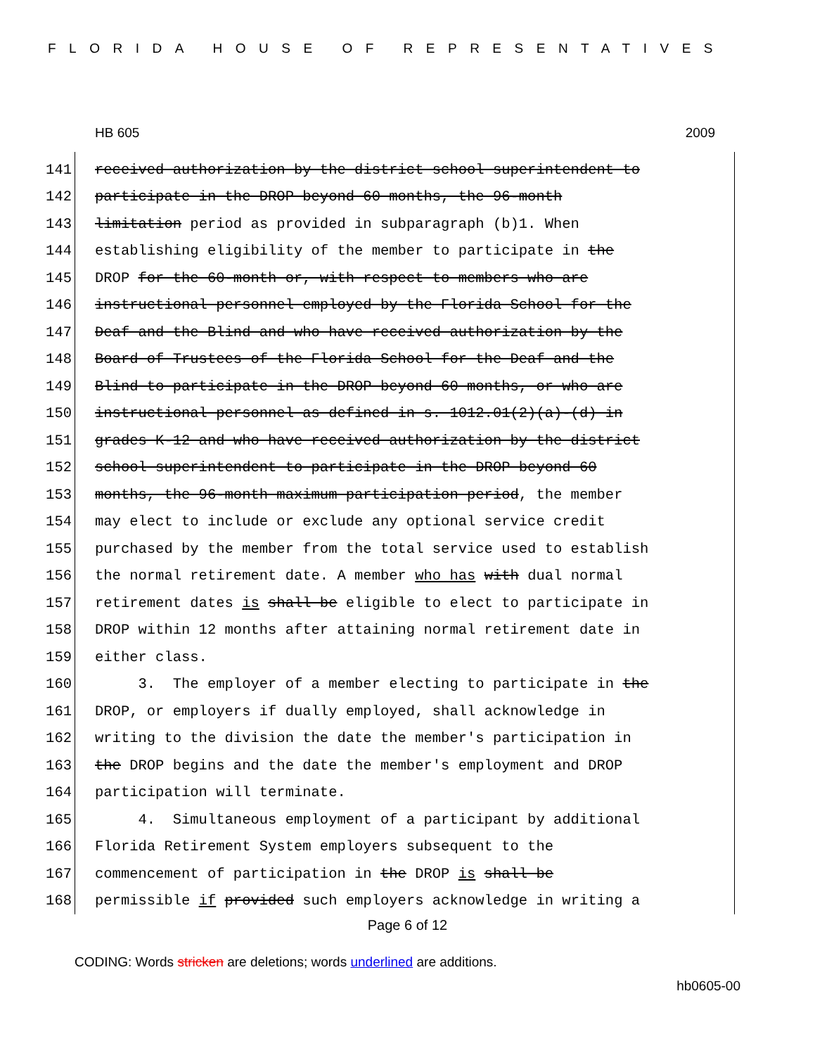FLORIDA HOUSE OF REPRESENTATIVES
HB 605 2009
141 received authorization by the district school superintendent to
142 participate in the DROP beyond 60 months, the 96-month
143 limitation period as provided in subparagraph (b)1. When
144 establishing eligibility of the member to participate in the
145 DROP for the 60-month or, with respect to members who are
146 instructional personnel employed by the Florida School for the
147 Deaf and the Blind and who have received authorization by the
148 Board of Trustees of the Florida School for the Deaf and the
149 Blind to participate in the DROP beyond 60 months, or who are
150 instructional personnel as defined in s. 1012.01(2)(a)-(d) in
151 grades K-12 and who have received authorization by the district
152 school superintendent to participate in the DROP beyond 60
153 months, the 96-month maximum participation period, the member
154 may elect to include or exclude any optional service credit
155 purchased by the member from the total service used to establish
156 the normal retirement date. A member who has with dual normal
157 retirement dates is shall be eligible to elect to participate in
158 DROP within 12 months after attaining normal retirement date in
159 either class.
160 3. The employer of a member electing to participate in the
161 DROP, or employers if dually employed, shall acknowledge in
162 writing to the division the date the member's participation in
163 the DROP begins and the date the member's employment and DROP
164 participation will terminate.
165 4. Simultaneous employment of a participant by additional
166 Florida Retirement System employers subsequent to the
167 commencement of participation in the DROP is shall be
168 permissible if provided such employers acknowledge in writing a
Page 6 of 12
CODING: Words stricken are deletions; words underlined are additions.
hb0605-00